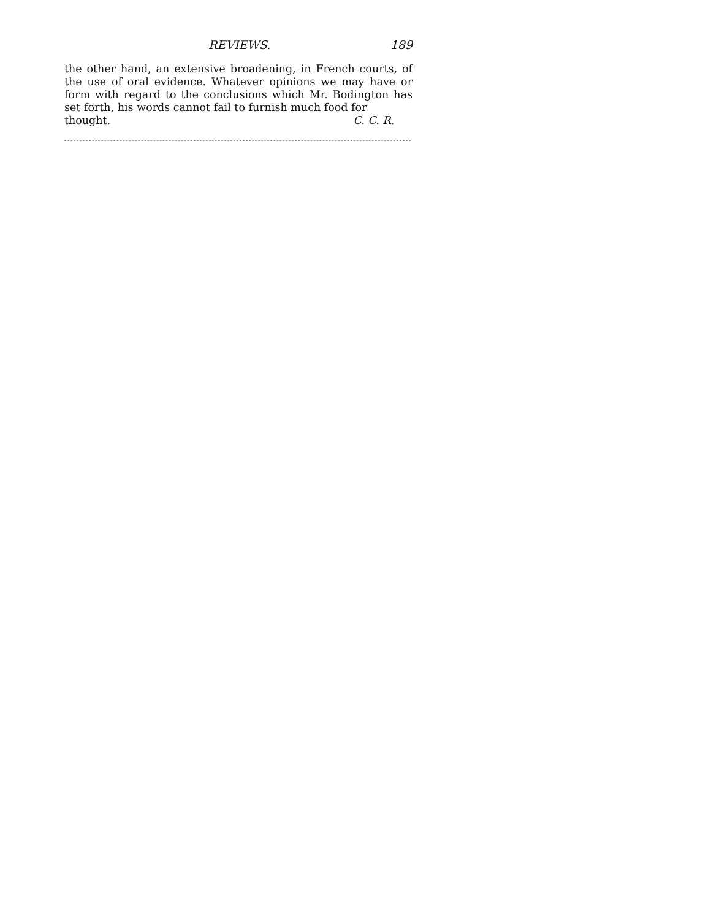REVIEWS. 189
the other hand, an extensive broadening, in French courts, of the use of oral evidence. Whatever opinions we may have or form with regard to the conclusions which Mr. Bodington has set forth, his words cannot fail to furnish much food for
thought. C. C. R.